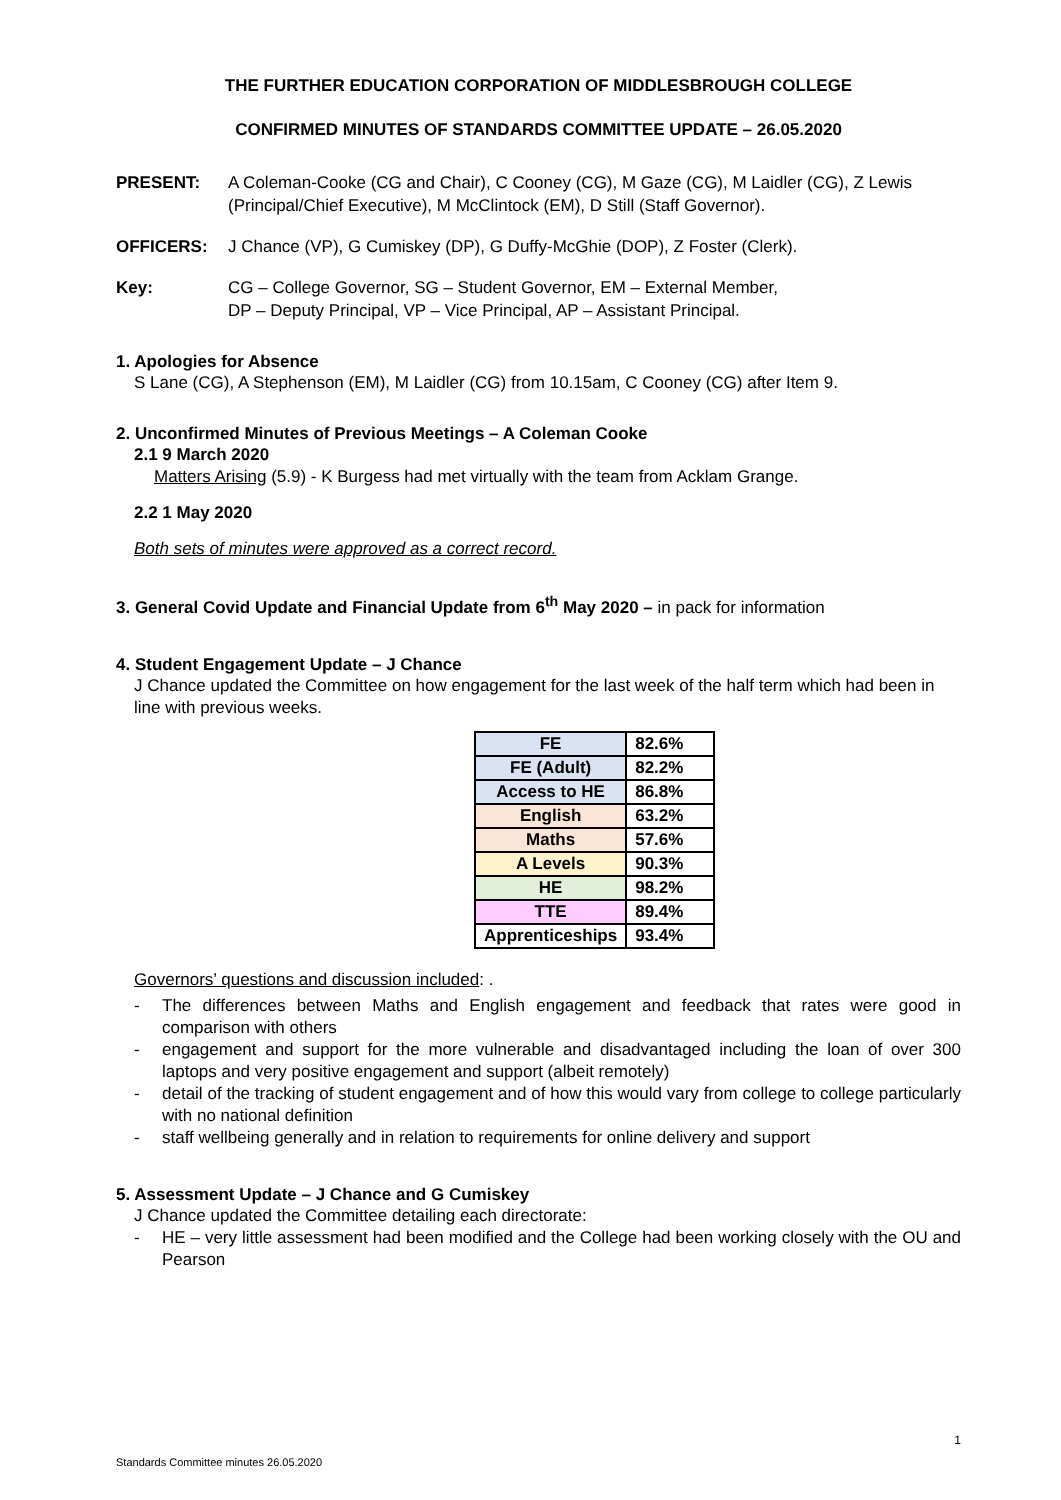THE FURTHER EDUCATION CORPORATION OF MIDDLESBROUGH COLLEGE
CONFIRMED MINUTES OF STANDARDS COMMITTEE UPDATE – 26.05.2020
PRESENT: A Coleman-Cooke (CG and Chair), C Cooney (CG), M Gaze (CG), M Laidler (CG), Z Lewis (Principal/Chief Executive), M McClintock (EM), D Still (Staff Governor).
OFFICERS: J Chance (VP), G Cumiskey (DP), G Duffy-McGhie (DOP), Z Foster (Clerk).
Key: CG – College Governor, SG – Student Governor, EM – External Member,
DP – Deputy Principal, VP – Vice Principal, AP – Assistant Principal.
1. Apologies for Absence
S Lane (CG), A Stephenson (EM), M Laidler (CG) from 10.15am, C Cooney (CG) after Item 9.
2. Unconfirmed Minutes of Previous Meetings – A Coleman Cooke
2.1 9 March 2020
Matters Arising (5.9) - K Burgess had met virtually with the team from Acklam Grange.
2.2 1 May 2020
Both sets of minutes were approved as a correct record.
3. General Covid Update and Financial Update from 6<sup>th</sup> May 2020 – in pack for information
4. Student Engagement Update – J Chance
J Chance updated the Committee on how engagement for the last week of the half term which had been in line with previous weeks.
| FE | 82.6% |
| FE (Adult) | 82.2% |
| Access to HE | 86.8% |
| English | 63.2% |
| Maths | 57.6% |
| A Levels | 90.3% |
| HE | 98.2% |
| TTE | 89.4% |
| Apprenticeships | 93.4% |
Governors’ questions and discussion included: .
- The differences between Maths and English engagement and feedback that rates were good in comparison with others
- engagement and support for the more vulnerable and disadvantaged including the loan of over 300 laptops and very positive engagement and support (albeit remotely)
- detail of the tracking of student engagement and of how this would vary from college to college particularly with no national definition
- staff wellbeing generally and in relation to requirements for online delivery and support
5. Assessment Update – J Chance and G Cumiskey
J Chance updated the Committee detailing each directorate:
- HE – very little assessment had been modified and the College had been working closely with the OU and Pearson
1
Standards Committee minutes 26.05.2020